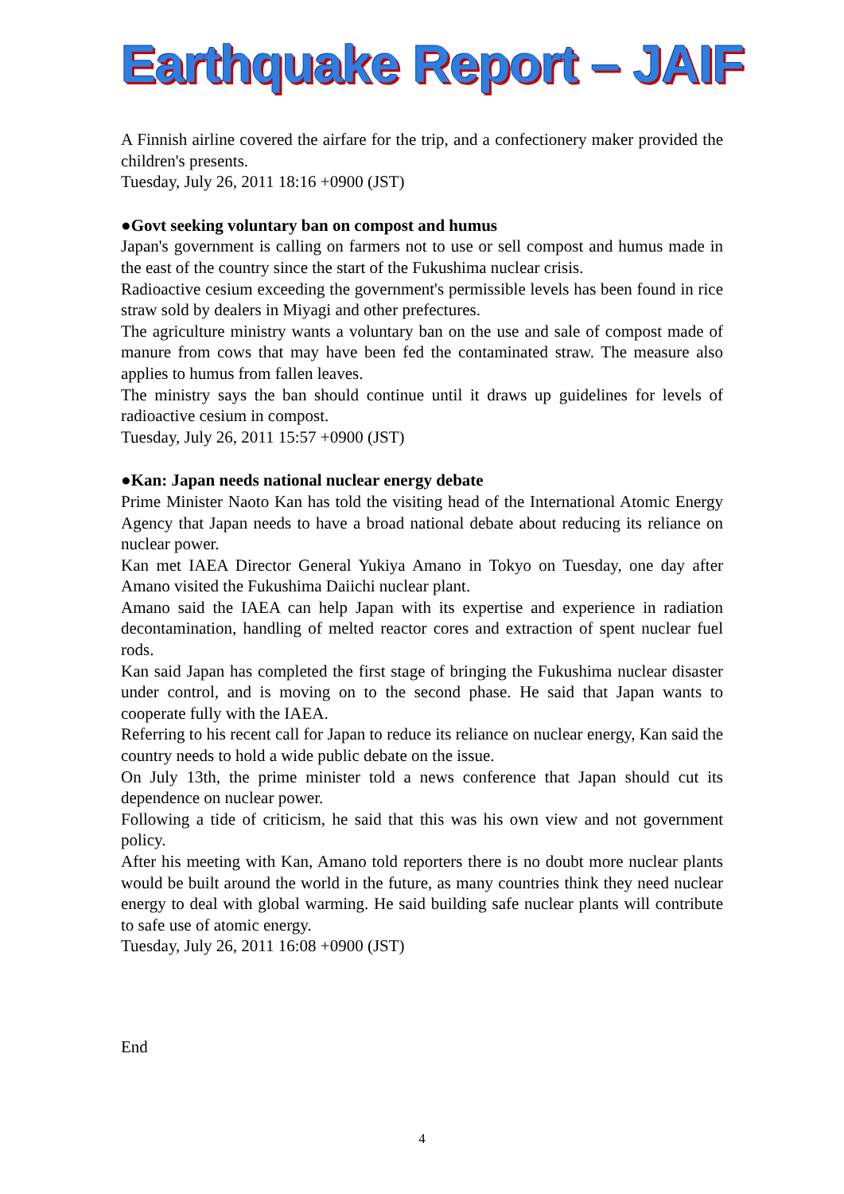Earthquake Report – JAIF
A Finnish airline covered the airfare for the trip, and a confectionery maker provided the children's presents.
Tuesday, July 26, 2011 18:16 +0900 (JST)
●Govt seeking voluntary ban on compost and humus
Japan's government is calling on farmers not to use or sell compost and humus made in the east of the country since the start of the Fukushima nuclear crisis.
Radioactive cesium exceeding the government's permissible levels has been found in rice straw sold by dealers in Miyagi and other prefectures.
The agriculture ministry wants a voluntary ban on the use and sale of compost made of manure from cows that may have been fed the contaminated straw. The measure also applies to humus from fallen leaves.
The ministry says the ban should continue until it draws up guidelines for levels of radioactive cesium in compost.
Tuesday, July 26, 2011 15:57 +0900 (JST)
●Kan: Japan needs national nuclear energy debate
Prime Minister Naoto Kan has told the visiting head of the International Atomic Energy Agency that Japan needs to have a broad national debate about reducing its reliance on nuclear power.
Kan met IAEA Director General Yukiya Amano in Tokyo on Tuesday, one day after Amano visited the Fukushima Daiichi nuclear plant.
Amano said the IAEA can help Japan with its expertise and experience in radiation decontamination, handling of melted reactor cores and extraction of spent nuclear fuel rods.
Kan said Japan has completed the first stage of bringing the Fukushima nuclear disaster under control, and is moving on to the second phase. He said that Japan wants to cooperate fully with the IAEA.
Referring to his recent call for Japan to reduce its reliance on nuclear energy, Kan said the country needs to hold a wide public debate on the issue.
On July 13th, the prime minister told a news conference that Japan should cut its dependence on nuclear power.
Following a tide of criticism, he said that this was his own view and not government policy.
After his meeting with Kan, Amano told reporters there is no doubt more nuclear plants would be built around the world in the future, as many countries think they need nuclear energy to deal with global warming. He said building safe nuclear plants will contribute to safe use of atomic energy.
Tuesday, July 26, 2011 16:08 +0900 (JST)
End
4